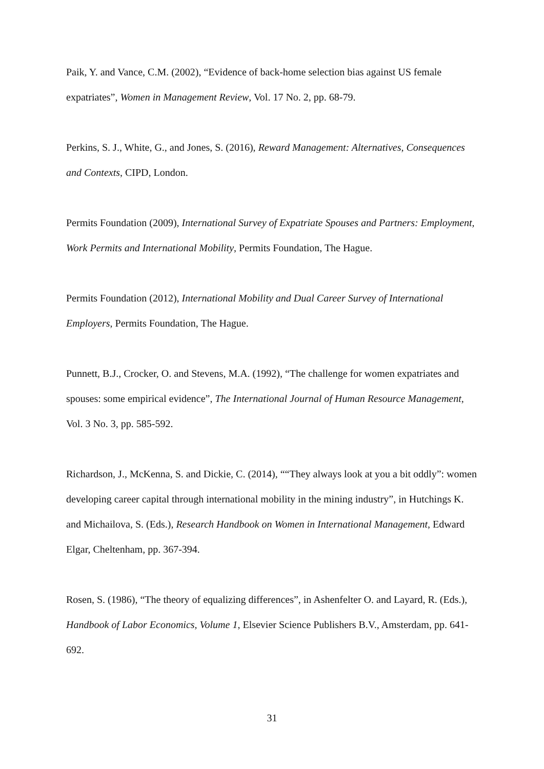Paik, Y. and Vance, C.M. (2002), “Evidence of back-home selection bias against US female expatriates”, Women in Management Review, Vol. 17 No. 2, pp. 68-79.
Perkins, S. J., White, G., and Jones, S. (2016), Reward Management: Alternatives, Consequences and Contexts, CIPD, London.
Permits Foundation (2009), International Survey of Expatriate Spouses and Partners: Employment, Work Permits and International Mobility, Permits Foundation, The Hague.
Permits Foundation (2012), International Mobility and Dual Career Survey of International Employers, Permits Foundation, The Hague.
Punnett, B.J., Crocker, O. and Stevens, M.A. (1992), “The challenge for women expatriates and spouses: some empirical evidence”, The International Journal of Human Resource Management, Vol. 3 No. 3, pp. 585-592.
Richardson, J., McKenna, S. and Dickie, C. (2014), ““They always look at you a bit oddly”: women developing career capital through international mobility in the mining industry”, in Hutchings K. and Michailova, S. (Eds.), Research Handbook on Women in International Management, Edward Elgar, Cheltenham, pp. 367-394.
Rosen, S. (1986), “The theory of equalizing differences”, in Ashenfelter O. and Layard, R. (Eds.), Handbook of Labor Economics, Volume 1, Elsevier Science Publishers B.V., Amsterdam, pp. 641-692.
31